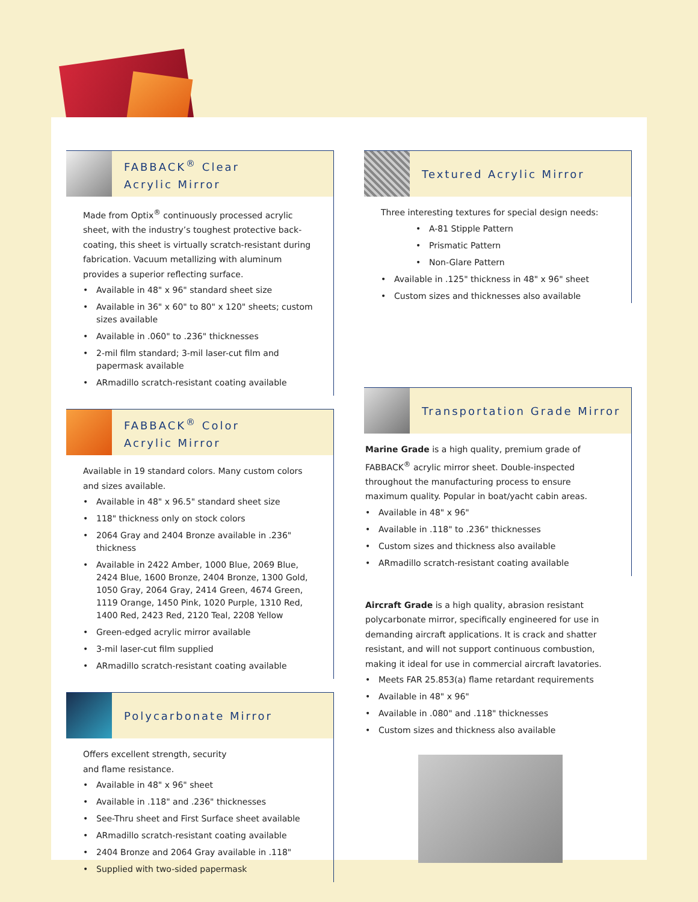FABBACK<sup>®</sup> Clear
Acrylic Mirror
Made from Optix<sup>®</sup> continuously processed acrylic sheet, with the industry’s toughest protective back-coating, this sheet is virtually scratch-resistant during fabrication. Vacuum metallizing with aluminum provides a superior reflecting surface.
• Available in 48" x 96" standard sheet size
• Available in 36" x 60" to 80" x 120" sheets; custom sizes available
• Available in .060" to .236" thicknesses
• 2-mil film standard; 3-mil laser-cut film and papermask available
• ARmadillo scratch-resistant coating available
FABBACK<sup>®</sup> Color
Acrylic Mirror
Available in 19 standard colors. Many custom colors and sizes available.
• Available in 48" x 96.5" standard sheet size
• 118" thickness only on stock colors
• 2064 Gray and 2404 Bronze available in .236" thickness
• Available in 2422 Amber, 1000 Blue, 2069 Blue, 2424 Blue, 1600 Bronze, 2404 Bronze, 1300 Gold, 1050 Gray, 2064 Gray, 2414 Green, 4674 Green, 1119 Orange, 1450 Pink, 1020 Purple, 1310 Red, 1400 Red, 2423 Red, 2120 Teal, 2208 Yellow
• Green-edged acrylic mirror available
• 3-mil laser-cut film supplied
• ARmadillo scratch-resistant coating available
Polycarbonate Mirror
Offers excellent strength, security
and flame resistance.
• Available in 48" x 96" sheet
• Available in .118" and .236" thicknesses
• See-Thru sheet and First Surface sheet available
• ARmadillo scratch-resistant coating available
• 2404 Bronze and 2064 Gray available in .118"
• Supplied with two-sided papermask
Textured Acrylic Mirror
Three interesting textures for special design needs:
• A-81 Stipple Pattern
• Prismatic Pattern
• Non-Glare Pattern
• Available in .125" thickness in 48" x 96" sheet
• Custom sizes and thicknesses also available
Transportation Grade Mirror
Marine Grade is a high quality, premium grade of FABBACK<sup>®</sup> acrylic mirror sheet. Double-inspected throughout the manufacturing process to ensure maximum quality. Popular in boat/yacht cabin areas.
• Available in 48" x 96"
• Available in .118" to .236" thicknesses
• Custom sizes and thickness also available
• ARmadillo scratch-resistant coating available
Aircraft Grade is a high quality, abrasion resistant polycarbonate mirror, specifically engineered for use in demanding aircraft applications. It is crack and shatter resistant, and will not support continuous combustion, making it ideal for use in commercial aircraft lavatories.
• Meets FAR 25.853(a) flame retardant requirements
• Available in 48" x 96"
• Available in .080" and .118" thicknesses
• Custom sizes and thickness also available